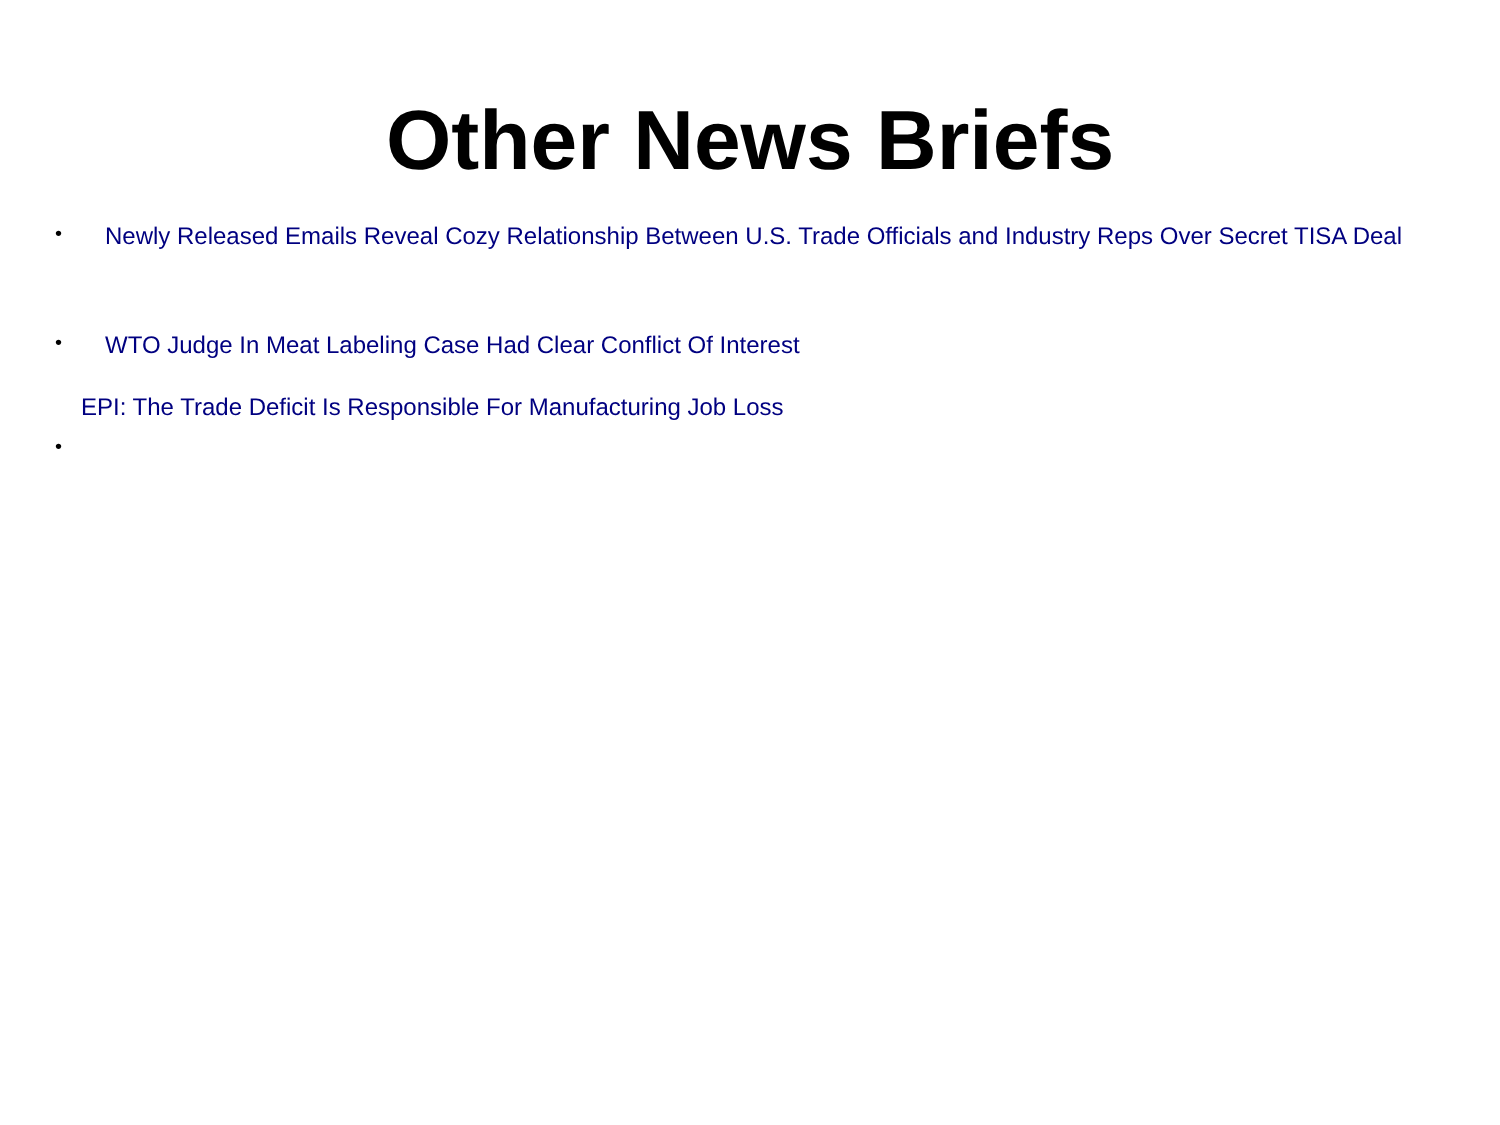Other News Briefs
• Newly Released Emails Reveal Cozy Relationship Between U.S. Trade Officials and Industry Reps Over Secret TISA Deal
• WTO Judge In Meat Labeling Case Had Clear Conflict Of Interest
EPI: The Trade Deficit Is Responsible For Manufacturing Job Loss
•